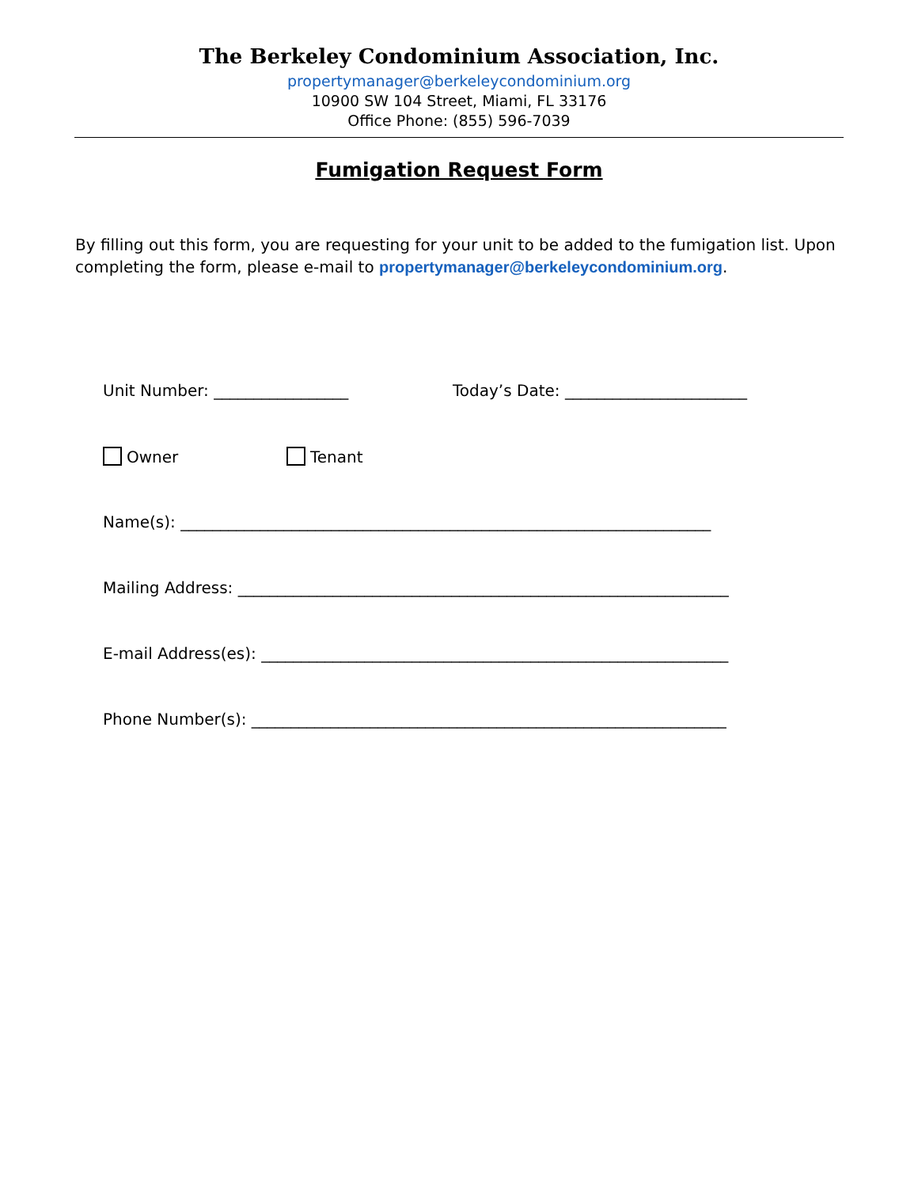The Berkeley Condominium Association, Inc.
propertymanager@berkeleycondominium.org
10900 SW 104 Street, Miami, FL 33176
Office Phone: (855) 596-7039
Fumigation Request Form
By filling out this form, you are requesting for your unit to be added to the fumigation list. Upon completing the form, please e-mail to propertymanager@berkeleycondominium.org.
Unit Number: _________________ Today’s Date: _______________________
Owner Tenant
Name(s): ___________________________________________________________________
Mailing Address: ______________________________________________________________
E-mail Address(es): ___________________________________________________________
Phone Number(s): ____________________________________________________________